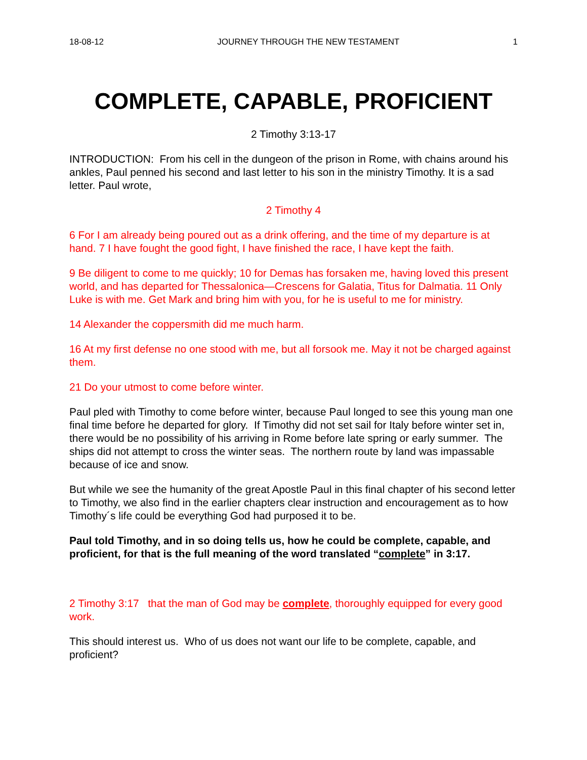18-08-12 JOURNEY THROUGH THE NEW TESTAMENT 1
COMPLETE, CAPABLE, PROFICIENT
2 Timothy 3:13-17
INTRODUCTION: From his cell in the dungeon of the prison in Rome, with chains around his ankles, Paul penned his second and last letter to his son in the ministry Timothy. It is a sad letter. Paul wrote,
2 Timothy 4
6 For I am already being poured out as a drink offering, and the time of my departure is at hand. 7 I have fought the good fight, I have finished the race, I have kept the faith.
9 Be diligent to come to me quickly; 10 for Demas has forsaken me, having loved this present world, and has departed for Thessalonica—Crescens for Galatia, Titus for Dalmatia. 11 Only Luke is with me. Get Mark and bring him with you, for he is useful to me for ministry.
14 Alexander the coppersmith did me much harm.
16 At my first defense no one stood with me, but all forsook me. May it not be charged against them.
21 Do your utmost to come before winter.
Paul pled with Timothy to come before winter, because Paul longed to see this young man one final time before he departed for glory. If Timothy did not set sail for Italy before winter set in, there would be no possibility of his arriving in Rome before late spring or early summer. The ships did not attempt to cross the winter seas. The northern route by land was impassable because of ice and snow.
But while we see the humanity of the great Apostle Paul in this final chapter of his second letter to Timothy, we also find in the earlier chapters clear instruction and encouragement as to how Timothy´s life could be everything God had purposed it to be.
Paul told Timothy, and in so doing tells us, how he could be complete, capable, and proficient, for that is the full meaning of the word translated “complete” in 3:17.
2 Timothy 3:17 that the man of God may be complete, thoroughly equipped for every good work.
This should interest us. Who of us does not want our life to be complete, capable, and proficient?